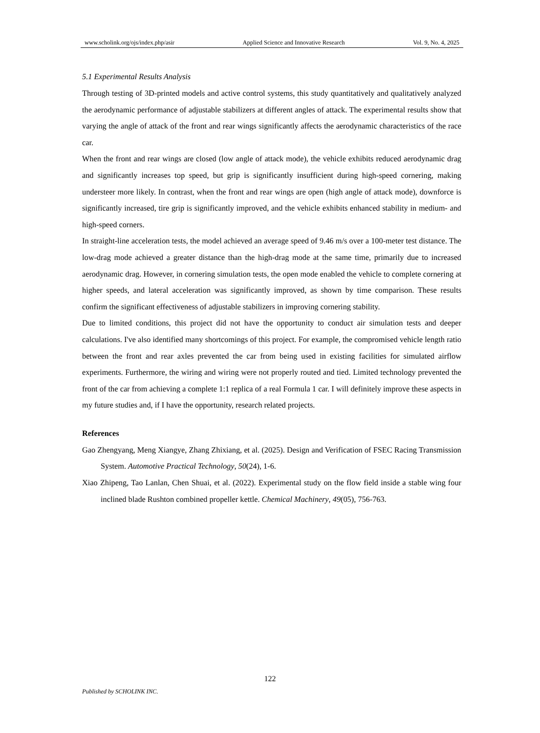www.scholink.org/ojs/index.php/asir Applied Science and Innovative Research Vol. 9, No. 4, 2025
5.1 Experimental Results Analysis
Through testing of 3D-printed models and active control systems, this study quantitatively and qualitatively analyzed the aerodynamic performance of adjustable stabilizers at different angles of attack. The experimental results show that varying the angle of attack of the front and rear wings significantly affects the aerodynamic characteristics of the race car.
When the front and rear wings are closed (low angle of attack mode), the vehicle exhibits reduced aerodynamic drag and significantly increases top speed, but grip is significantly insufficient during high-speed cornering, making understeer more likely. In contrast, when the front and rear wings are open (high angle of attack mode), downforce is significantly increased, tire grip is significantly improved, and the vehicle exhibits enhanced stability in medium- and high-speed corners.
In straight-line acceleration tests, the model achieved an average speed of 9.46 m/s over a 100-meter test distance. The low-drag mode achieved a greater distance than the high-drag mode at the same time, primarily due to increased aerodynamic drag. However, in cornering simulation tests, the open mode enabled the vehicle to complete cornering at higher speeds, and lateral acceleration was significantly improved, as shown by time comparison. These results confirm the significant effectiveness of adjustable stabilizers in improving cornering stability.
Due to limited conditions, this project did not have the opportunity to conduct air simulation tests and deeper calculations. I've also identified many shortcomings of this project. For example, the compromised vehicle length ratio between the front and rear axles prevented the car from being used in existing facilities for simulated airflow experiments. Furthermore, the wiring and wiring were not properly routed and tied. Limited technology prevented the front of the car from achieving a complete 1:1 replica of a real Formula 1 car. I will definitely improve these aspects in my future studies and, if I have the opportunity, research related projects.
References
Gao Zhengyang, Meng Xiangye, Zhang Zhixiang, et al. (2025). Design and Verification of FSEC Racing Transmission System. Automotive Practical Technology, 50(24), 1-6.
Xiao Zhipeng, Tao Lanlan, Chen Shuai, et al. (2022). Experimental study on the flow field inside a stable wing four inclined blade Rushton combined propeller kettle. Chemical Machinery, 49(05), 756-763.
122
Published by SCHOLINK INC.